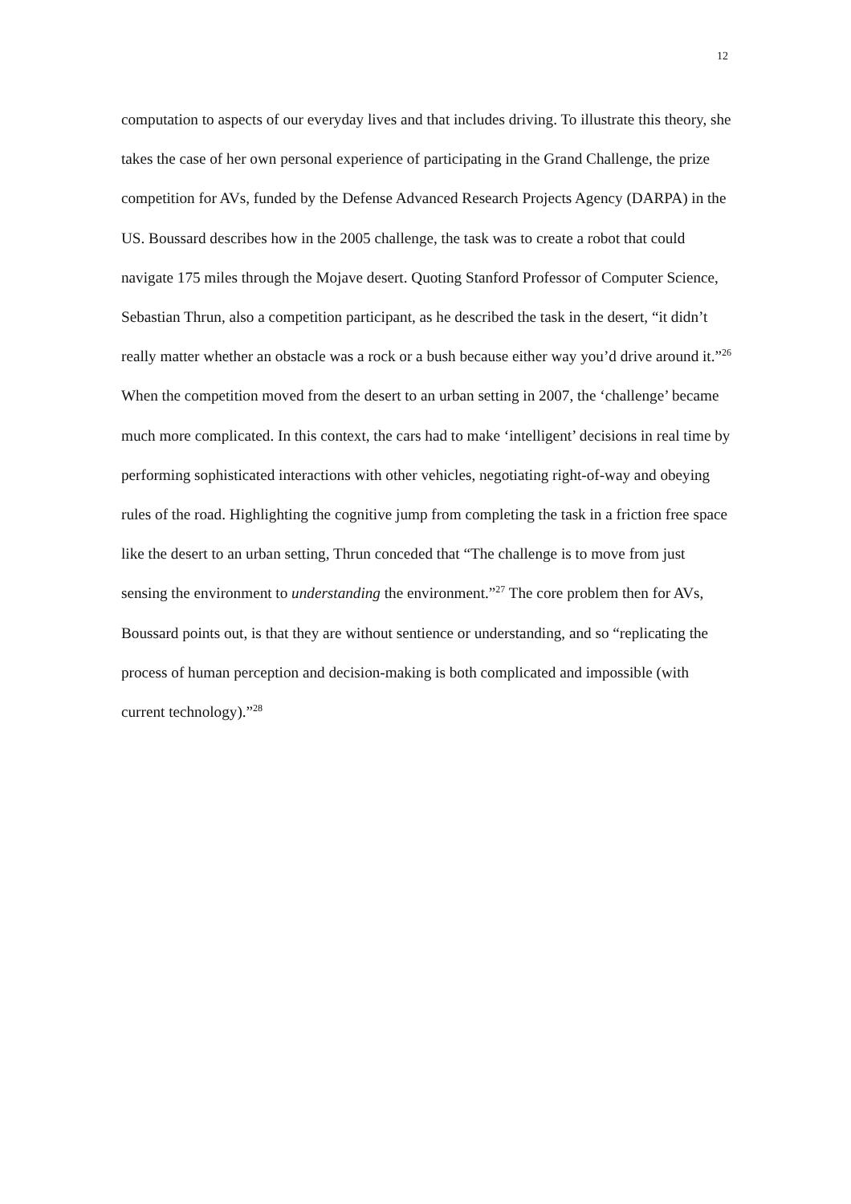12
computation to aspects of our everyday lives and that includes driving. To illustrate this theory, she takes the case of her own personal experience of participating in the Grand Challenge, the prize competition for AVs, funded by the Defense Advanced Research Projects Agency (DARPA) in the US. Boussard describes how in the 2005 challenge, the task was to create a robot that could navigate 175 miles through the Mojave desert. Quoting Stanford Professor of Computer Science, Sebastian Thrun, also a competition participant, as he described the task in the desert, “it didn’t really matter whether an obstacle was a rock or a bush because either way you’d drive around it.”<sup>26</sup> When the competition moved from the desert to an urban setting in 2007, the ‘challenge’ became much more complicated. In this context, the cars had to make ‘intelligent’ decisions in real time by performing sophisticated interactions with other vehicles, negotiating right-of-way and obeying rules of the road. Highlighting the cognitive jump from completing the task in a friction free space like the desert to an urban setting, Thrun conceded that “The challenge is to move from just sensing the environment to understanding the environment.”<sup>27</sup> The core problem then for AVs, Boussard points out, is that they are without sentience or understanding, and so “replicating the process of human perception and decision-making is both complicated and impossible (with current technology).”<sup>28</sup>